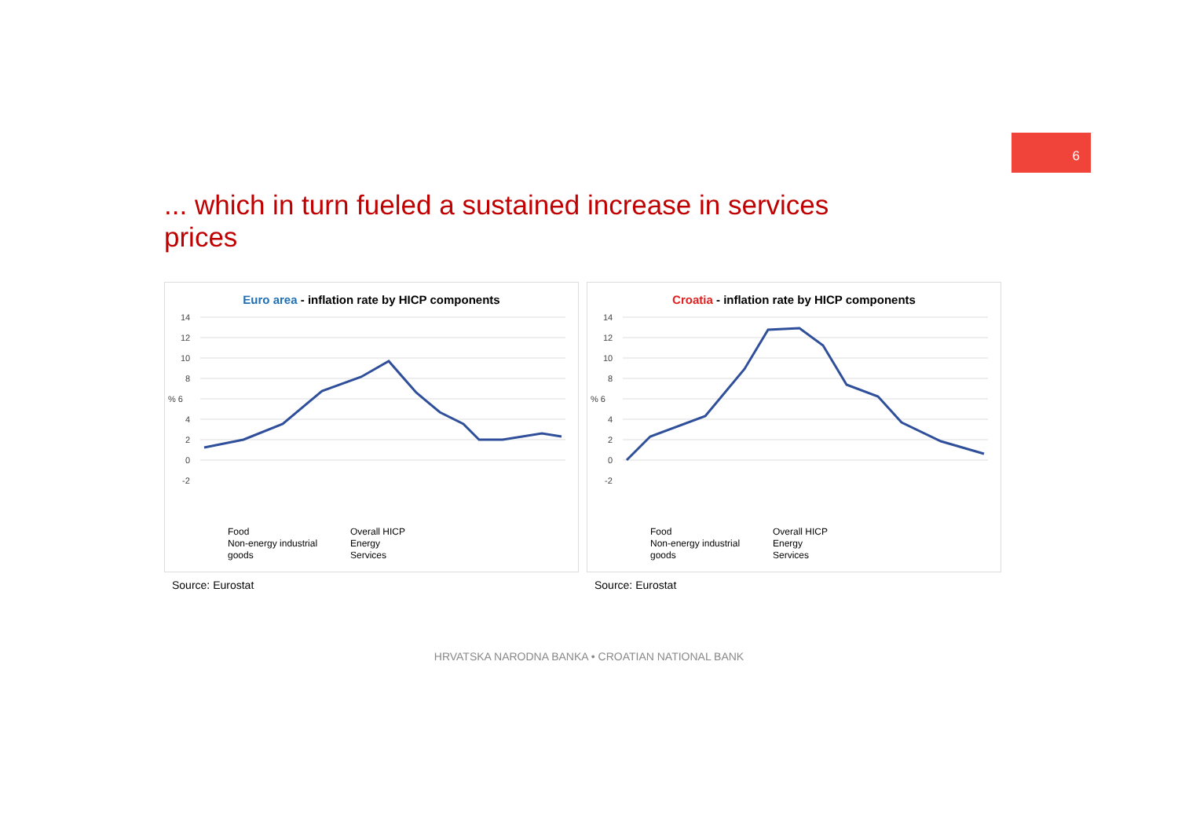6
... which in turn fueled a sustained increase in services prices
Euro area - inflation rate by HICP components
14
12
10
8
% 6
4
2
0
-2
Food
Non-energy industrial goods
Overall HICP
Energy
Services
Source: Eurostat
Croatia - inflation rate by HICP components
14
12
10
8
% 6
4
2
0
-2
Food
Non-energy industrial goods
Overall HICP
Energy
Services
Source: Eurostat
HRVATSKA NARODNA BANKA • CROATIAN NATIONAL BANK